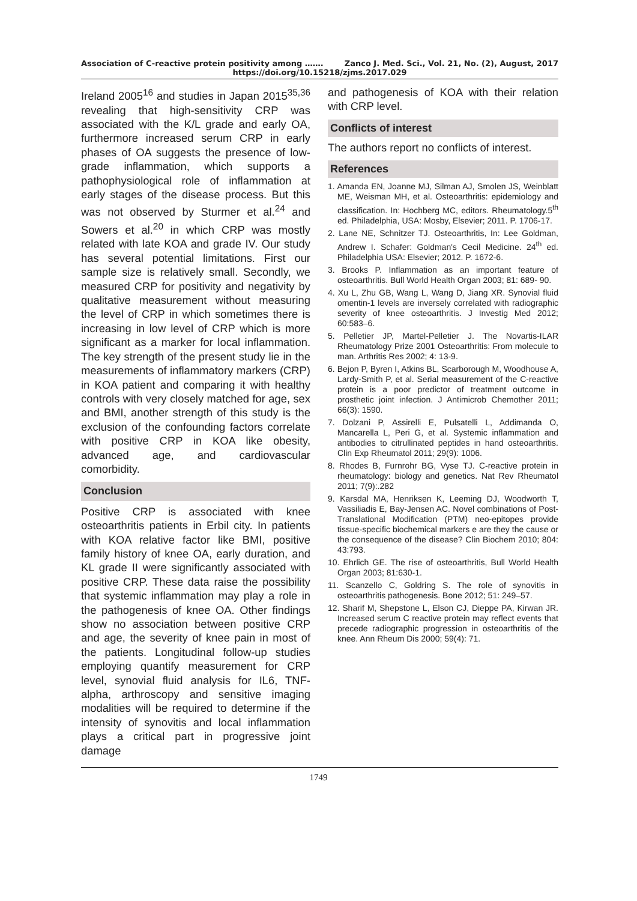Association of C-reactive protein positivity among ……. Zanco J. Med. Sci., Vol. 21, No. (2), August, 2017
https://doi.org/10.15218/zjms.2017.029
Ireland 2005<sup>16</sup> and studies in Japan 2015<sup>35,36</sup> revealing that high-sensitivity CRP was associated with the K/L grade and early OA, furthermore increased serum CRP in early phases of OA suggests the presence of low-grade inflammation, which supports a pathophysiological role of inflammation at early stages of the disease process. But this was not observed by Sturmer et al.<sup>24</sup> and Sowers et al.<sup>20</sup> in which CRP was mostly related with late KOA and grade IV. Our study has several potential limitations. First our sample size is relatively small. Secondly, we measured CRP for positivity and negativity by qualitative measurement without measuring the level of CRP in which sometimes there is increasing in low level of CRP which is more significant as a marker for local inflammation. The key strength of the present study lie in the measurements of inflammatory markers (CRP) in KOA patient and comparing it with healthy controls with very closely matched for age, sex and BMI, another strength of this study is the exclusion of the confounding factors correlate with positive CRP in KOA like obesity, advanced age, and cardiovascular comorbidity.
Conclusion
Positive CRP is associated with knee osteoarthritis patients in Erbil city. In patients with KOA relative factor like BMI, positive family history of knee OA, early duration, and KL grade II were significantly associated with positive CRP. These data raise the possibility that systemic inflammation may play a role in the pathogenesis of knee OA. Other findings show no association between positive CRP and age, the severity of knee pain in most of the patients. Longitudinal follow-up studies employing quantify measurement for CRP level, synovial fluid analysis for IL6, TNF-alpha, arthroscopy and sensitive imaging modalities will be required to determine if the intensity of synovitis and local inflammation plays a critical part in progressive joint damage
and pathogenesis of KOA with their relation with CRP level.
Conflicts of interest
The authors report no conflicts of interest.
References
1. Amanda EN, Joanne MJ, Silman AJ, Smolen JS, Weinblatt ME, Weisman MH, et al. Osteoarthritis: epidemiology and classification. In: Hochberg MC, editors. Rheumatology.5<sup>th</sup> ed. Philadelphia, USA: Mosby, Elsevier; 2011. P. 1706-17.
2. Lane NE, Schnitzer TJ. Osteoarthritis, In: Lee Goldman, Andrew I. Schafer: Goldman's Cecil Medicine. 24<sup>th</sup> ed. Philadelphia USA: Elsevier; 2012. P. 1672-6.
3. Brooks P. Inflammation as an important feature of osteoarthritis. Bull World Health Organ 2003; 81: 689- 90.
4. Xu L, Zhu GB, Wang L, Wang D, Jiang XR. Synovial fluid omentin-1 levels are inversely correlated with radiographic severity of knee osteoarthritis. J Investig Med 2012; 60:583–6.
5. Pelletier JP, Martel-Pelletier J. The Novartis-ILAR Rheumatology Prize 2001 Osteoarthritis: From molecule to man. Arthritis Res 2002; 4: 13-9.
6. Bejon P, Byren I, Atkins BL, Scarborough M, Woodhouse A, Lardy-Smith P, et al. Serial measurement of the C-reactive protein is a poor predictor of treatment outcome in prosthetic joint infection. J Antimicrob Chemother 2011; 66(3): 1590.
7. Dolzani P, Assirelli E, Pulsatelli L, Addimanda O, Mancarella L, Peri G, et al. Systemic inflammation and antibodies to citrullinated peptides in hand osteoarthritis. Clin Exp Rheumatol 2011; 29(9): 1006.
8. Rhodes B, Furnrohr BG, Vyse TJ. C-reactive protein in rheumatology: biology and genetics. Nat Rev Rheumatol 2011; 7(9):.282
9. Karsdal MA, Henriksen K, Leeming DJ, Woodworth T, Vassiliadis E, Bay-Jensen AC. Novel combinations of Post-Translational Modification (PTM) neo-epitopes provide tissue-specific biochemical markers e are they the cause or the consequence of the disease? Clin Biochem 2010; 804: 43:793.
10. Ehrlich GE. The rise of osteoarthritis, Bull World Health Organ 2003; 81:630-1.
11. Scanzello C, Goldring S. The role of synovitis in osteoarthritis pathogenesis. Bone 2012; 51: 249–57.
12. Sharif M, Shepstone L, Elson CJ, Dieppe PA, Kirwan JR. Increased serum C reactive protein may reflect events that precede radiographic progression in osteoarthritis of the knee. Ann Rheum Dis 2000; 59(4): 71.
1749